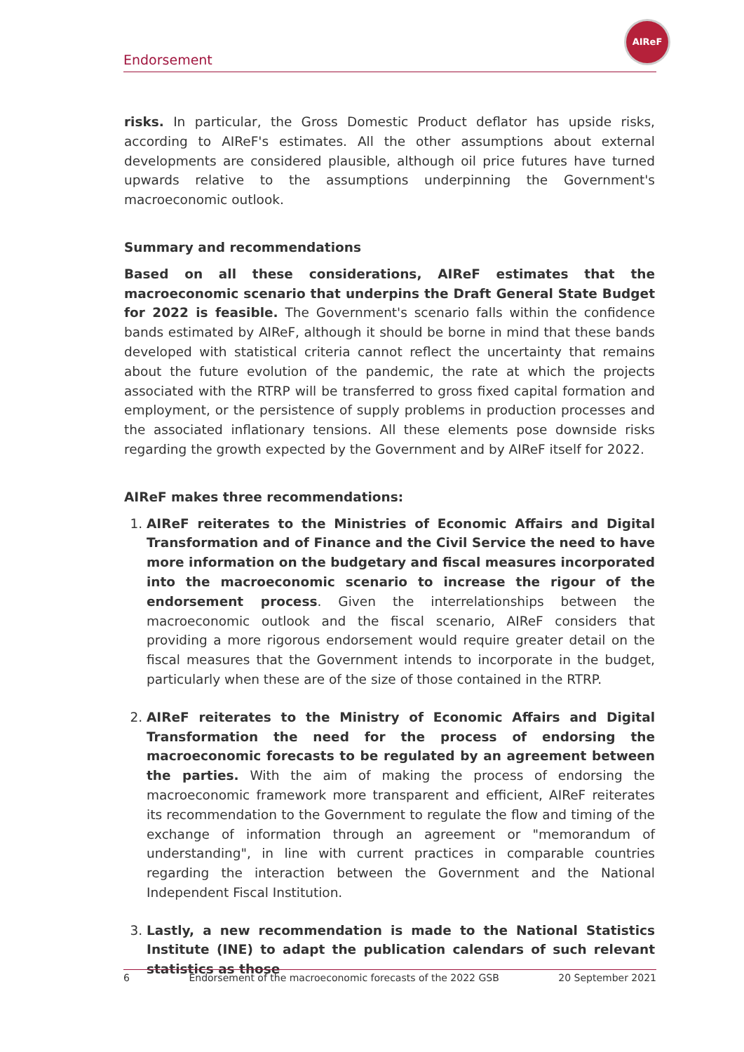AIReF
Endorsement
risks. In particular, the Gross Domestic Product deflator has upside risks, according to AIReF's estimates. All the other assumptions about external developments are considered plausible, although oil price futures have turned upwards relative to the assumptions underpinning the Government's macroeconomic outlook.
Summary and recommendations
Based on all these considerations, AIReF estimates that the macroeconomic scenario that underpins the Draft General State Budget for 2022 is feasible. The Government's scenario falls within the confidence bands estimated by AIReF, although it should be borne in mind that these bands developed with statistical criteria cannot reflect the uncertainty that remains about the future evolution of the pandemic, the rate at which the projects associated with the RTRP will be transferred to gross fixed capital formation and employment, or the persistence of supply problems in production processes and the associated inflationary tensions. All these elements pose downside risks regarding the growth expected by the Government and by AIReF itself for 2022.
AIReF makes three recommendations:
1. AIReF reiterates to the Ministries of Economic Affairs and Digital Transformation and of Finance and the Civil Service the need to have more information on the budgetary and fiscal measures incorporated into the macroeconomic scenario to increase the rigour of the endorsement process. Given the interrelationships between the macroeconomic outlook and the fiscal scenario, AIReF considers that providing a more rigorous endorsement would require greater detail on the fiscal measures that the Government intends to incorporate in the budget, particularly when these are of the size of those contained in the RTRP.
2. AIReF reiterates to the Ministry of Economic Affairs and Digital Transformation the need for the process of endorsing the macroeconomic forecasts to be regulated by an agreement between the parties. With the aim of making the process of endorsing the macroeconomic framework more transparent and efficient, AIReF reiterates its recommendation to the Government to regulate the flow and timing of the exchange of information through an agreement or "memorandum of understanding", in line with current practices in comparable countries regarding the interaction between the Government and the National Independent Fiscal Institution.
3. Lastly, a new recommendation is made to the National Statistics Institute (INE) to adapt the publication calendars of such relevant statistics as those
6 Endorsement of the macroeconomic forecasts of the 2022 GSB 20 September 2021